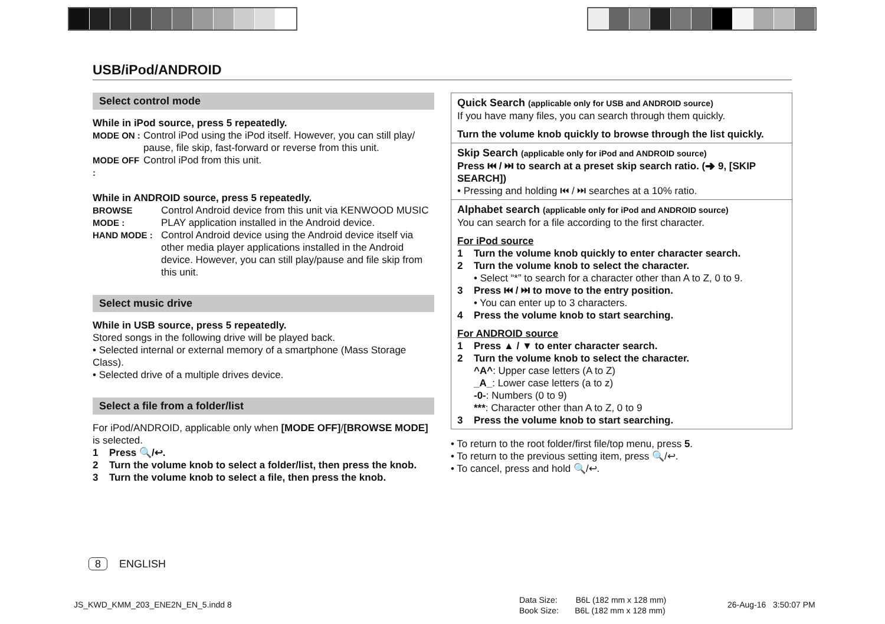USB/iPod/ANDROID
Select control mode
While in iPod source, press 5 repeatedly.
MODE ON : Control iPod using the iPod itself. However, you can still play/ pause, file skip, fast-forward or reverse from this unit.
MODE OFF : Control iPod from this unit.
While in ANDROID source, press 5 repeatedly.
BROWSE MODE : Control Android device from this unit via KENWOOD MUSIC PLAY application installed in the Android device.
HAND MODE : Control Android device using the Android device itself via other media player applications installed in the Android device. However, you can still play/pause and file skip from this unit.
Select music drive
While in USB source, press 5 repeatedly.
Stored songs in the following drive will be played back.
• Selected internal or external memory of a smartphone (Mass Storage Class).
• Selected drive of a multiple drives device.
Select a file from a folder/list
For iPod/ANDROID, applicable only when [MODE OFF]/[BROWSE MODE] is selected.
1 Press 🔍/↩.
2 Turn the volume knob to select a folder/list, then press the knob.
3 Turn the volume knob to select a file, then press the knob.
Quick Search (applicable only for USB and ANDROID source)
If you have many files, you can search through them quickly.
Turn the volume knob quickly to browse through the list quickly.
Skip Search (applicable only for iPod and ANDROID source)
Press ⏮ / ⏭ to search at a preset skip search ratio. (➜ 9, [SKIP SEARCH])
• Pressing and holding ⏮ / ⏭ searches at a 10% ratio.
Alphabet search (applicable only for iPod and ANDROID source)
You can search for a file according to the first character.
For iPod source
1 Turn the volume knob quickly to enter character search.
2 Turn the volume knob to select the character.
• Select “*” to search for a character other than A to Z, 0 to 9.
3 Press ⏮ / ⏭ to move to the entry position.
• You can enter up to 3 characters.
4 Press the volume knob to start searching.
For ANDROID source
1 Press ▲ / ▼ to enter character search.
2 Turn the volume knob to select the character.
^A^: Upper case letters (A to Z)
_A_: Lower case letters (a to z)
-0-: Numbers (0 to 9)
***: Character other than A to Z, 0 to 9
3 Press the volume knob to start searching.
• To return to the root folder/first file/top menu, press 5.
• To return to the previous setting item, press 🔍/↩.
• To cancel, press and hold 🔍/↩.
8 ENGLISH
JS_KWD_KMM_203_ENE2N_EN_5.indd 8
Data Size: B6L (182 mm x 128 mm)
Book Size: B6L (182 mm x 128 mm)
26-Aug-16 3:50:07 PM